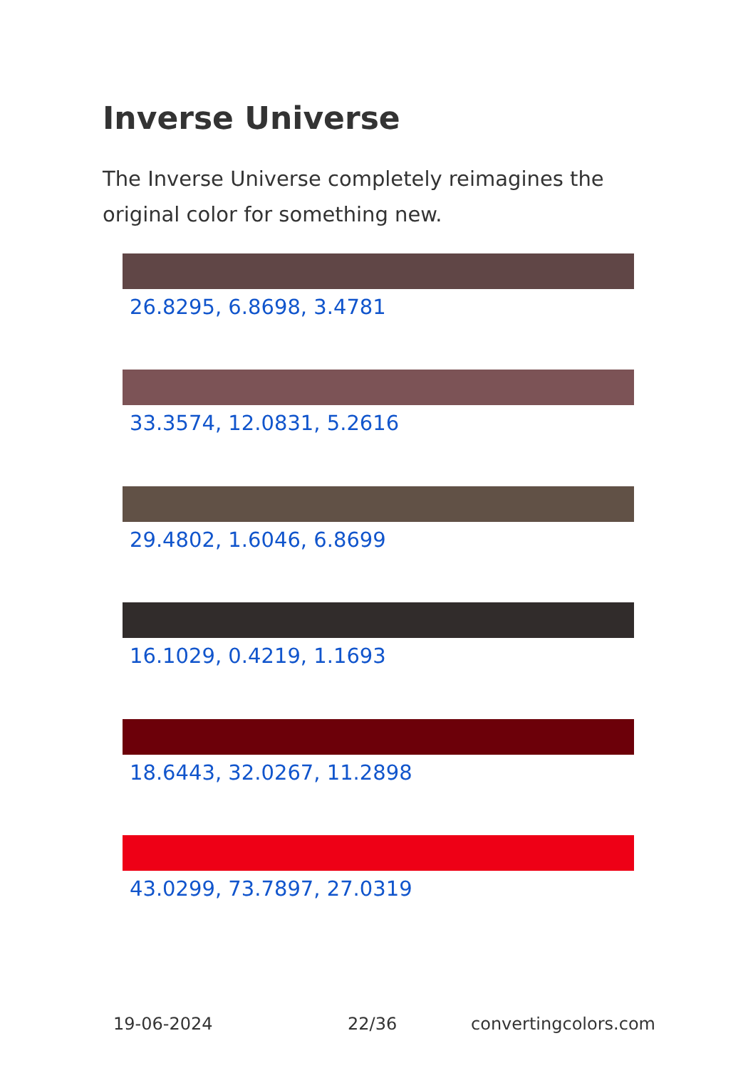Inverse Universe
The Inverse Universe completely reimagines the original color for something new.
26.8295, 6.8698, 3.4781
33.3574, 12.0831, 5.2616
29.4802, 1.6046, 6.8699
16.1029, 0.4219, 1.1693
18.6443, 32.0267, 11.2898
43.0299, 73.7897, 27.0319
19-06-2024 22/36 convertingcolors.com